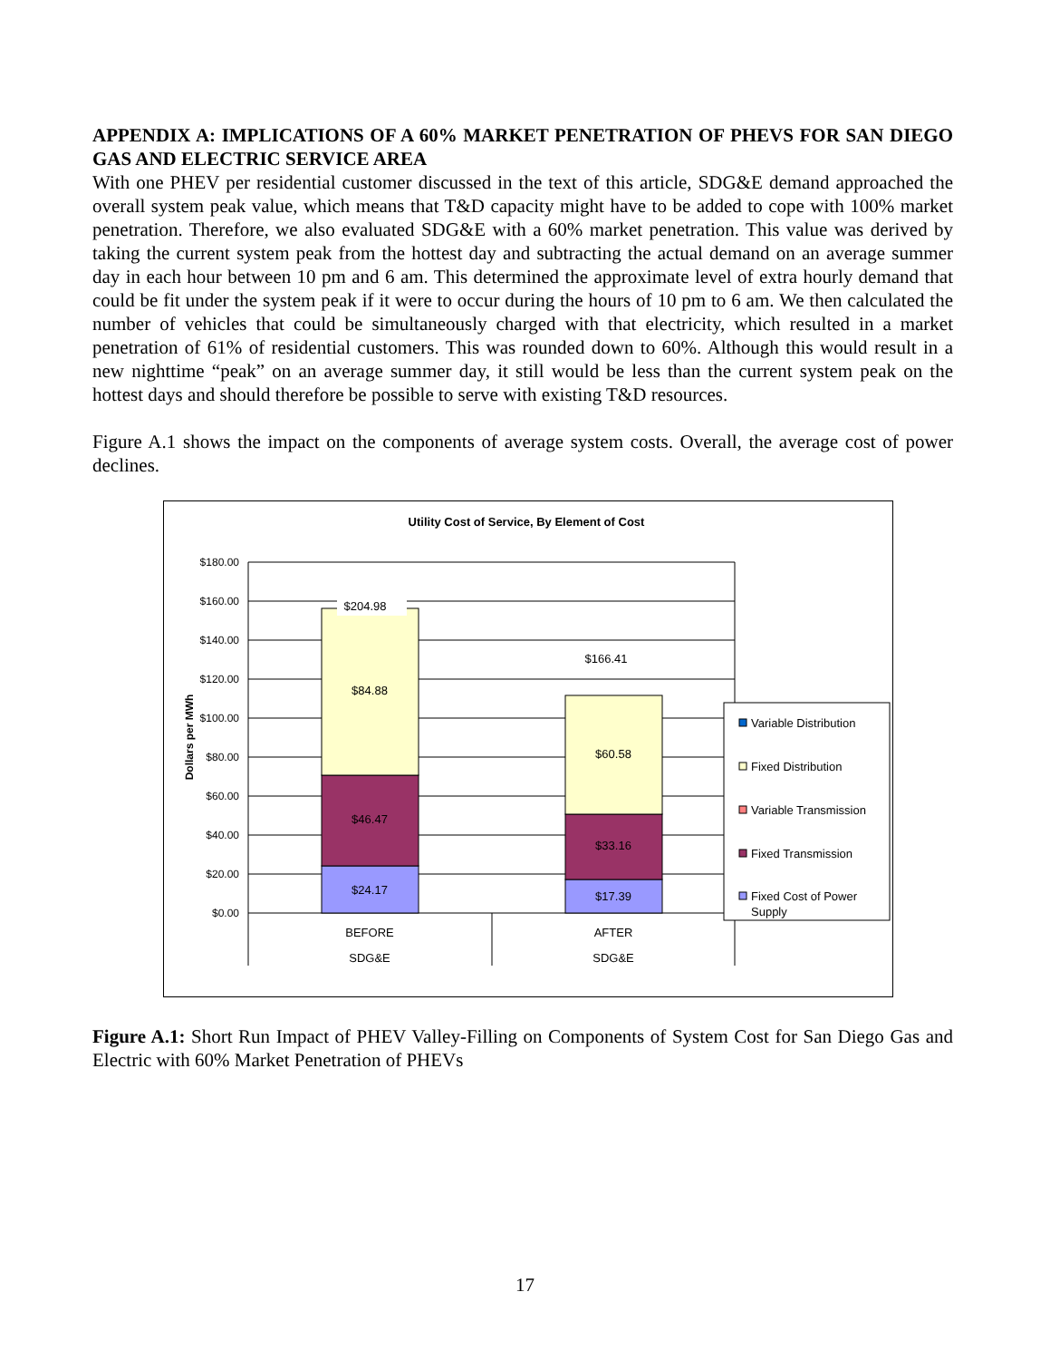APPENDIX A: IMPLICATIONS OF A 60% MARKET PENETRATION OF PHEVS FOR SAN DIEGO GAS AND ELECTRIC SERVICE AREA
With one PHEV per residential customer discussed in the text of this article, SDG&E demand approached the overall system peak value, which means that T&D capacity might have to be added to cope with 100% market penetration. Therefore, we also evaluated SDG&E with a 60% market penetration. This value was derived by taking the current system peak from the hottest day and subtracting the actual demand on an average summer day in each hour between 10 pm and 6 am. This determined the approximate level of extra hourly demand that could be fit under the system peak if it were to occur during the hours of 10 pm to 6 am. We then calculated the number of vehicles that could be simultaneously charged with that electricity, which resulted in a market penetration of 61% of residential customers. This was rounded down to 60%. Although this would result in a new nighttime “peak” on an average summer day, it still would be less than the current system peak on the hottest days and should therefore be possible to serve with existing T&D resources.
Figure A.1 shows the impact on the components of average system costs. Overall, the average cost of power declines.
Utility Cost of Service, By Element of Cost
$180.00
$160.00
$140.00
$120.00
$100.00
$80.00
$60.00
$40.00
$20.00
$0.00
Dollars per MWh
$204.98
$84.88
$46.47
$24.17
$166.41
$60.58
$33.16
$17.39
BEFORE
SDG&E
AFTER
SDG&E
Variable Distribution
Fixed Distribution
Variable Transmission
Fixed Transmission
Fixed Cost of Power
Supply
Figure A.1: Short Run Impact of PHEV Valley-Filling on Components of System Cost for San Diego Gas and Electric with 60% Market Penetration of PHEVs
17